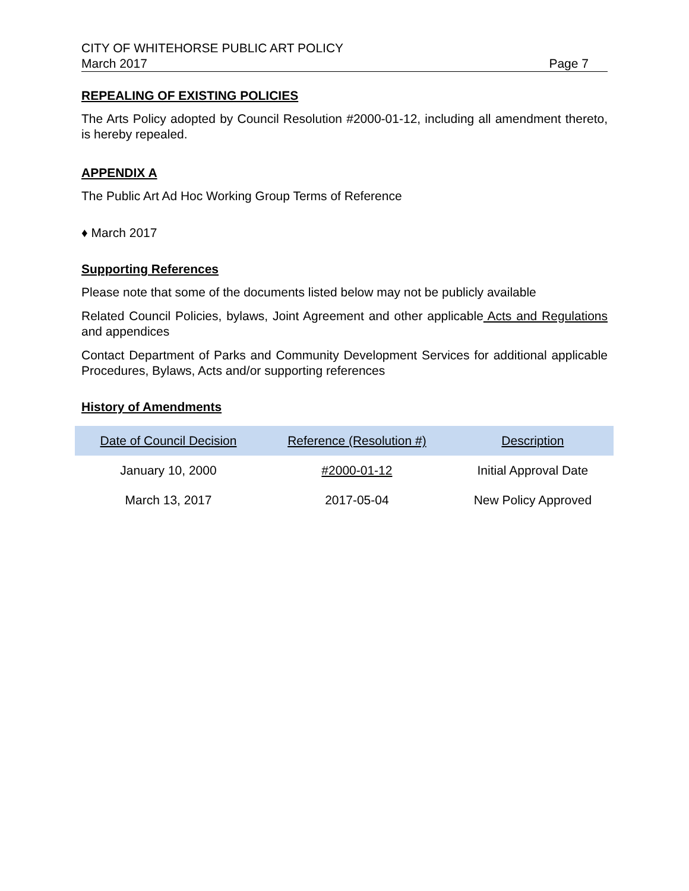CITY OF WHITEHORSE PUBLIC ART POLICY
March 2017 Page 7
REPEALING OF EXISTING POLICIES
The Arts Policy adopted by Council Resolution #2000-01-12, including all amendment thereto, is hereby repealed.
APPENDIX A
The Public Art Ad Hoc Working Group Terms of Reference
♦ March 2017
Supporting References
Please note that some of the documents listed below may not be publicly available
Related Council Policies, bylaws, Joint Agreement and other applicable Acts and Regulations and appendices
Contact Department of Parks and Community Development Services for additional applicable Procedures, Bylaws, Acts and/or supporting references
History of Amendments
| Date of Council Decision | Reference (Resolution #) | Description |
| --- | --- | --- |
| January 10, 2000 | #2000-01-12 | Initial Approval Date |
| March 13, 2017 | 2017-05-04 | New Policy Approved |